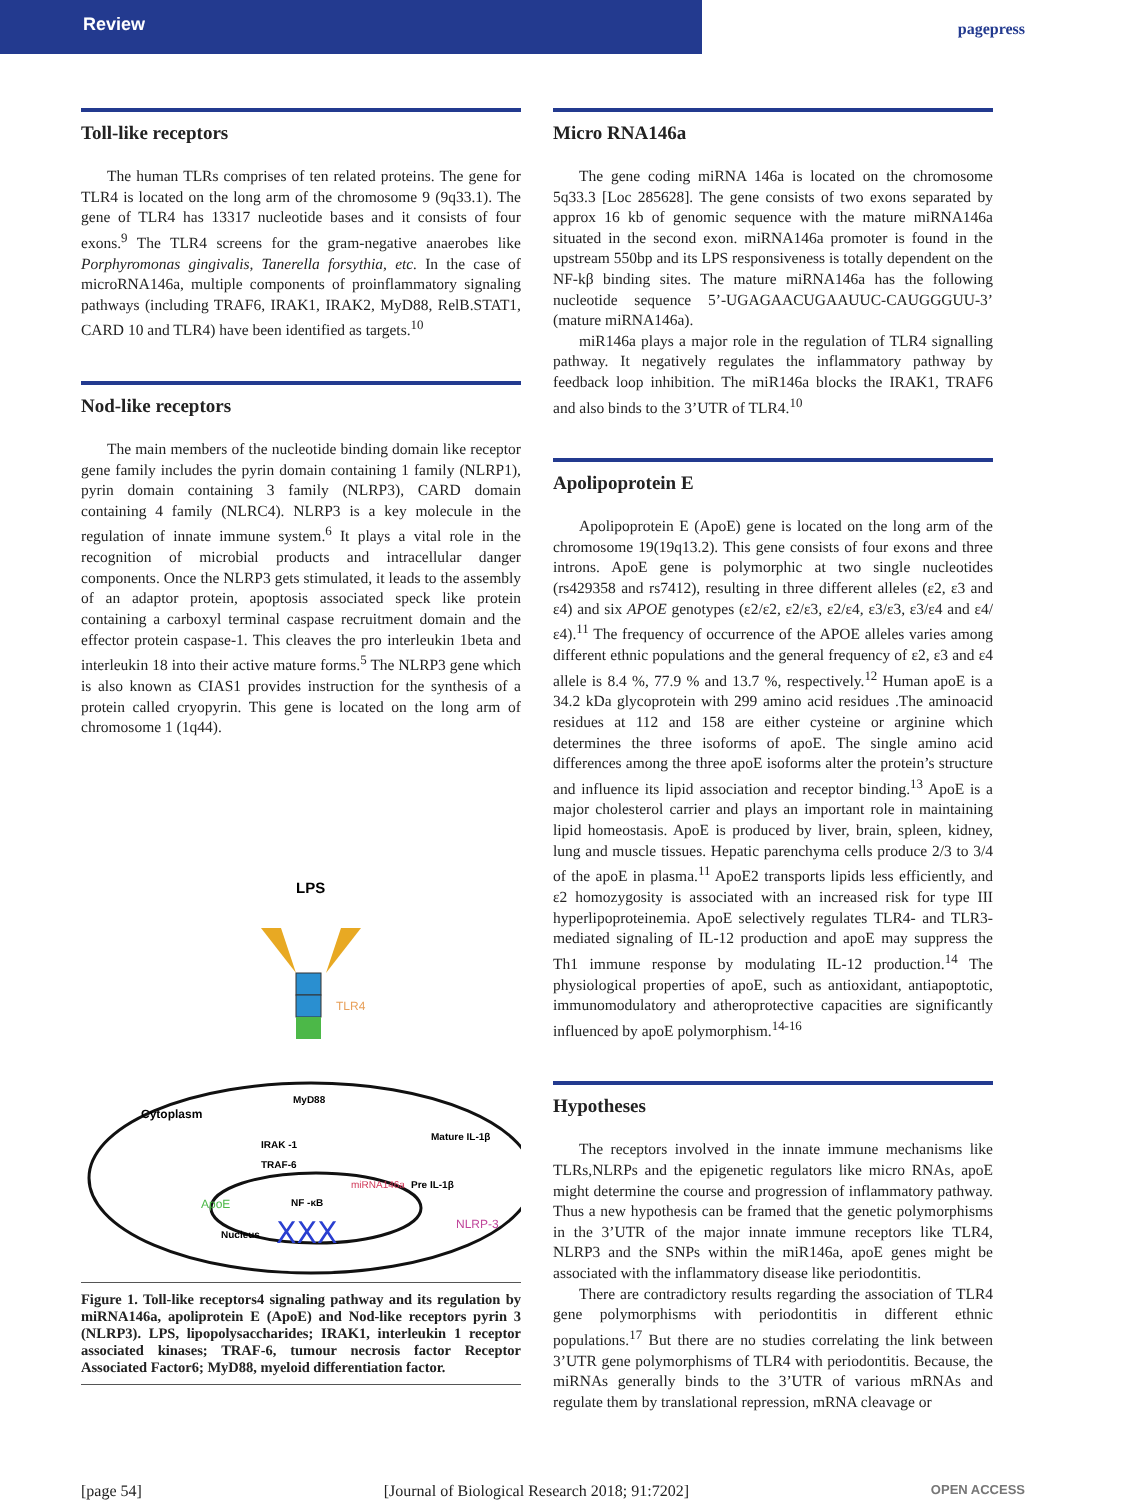Review pagepress
Toll-like receptors
The human TLRs comprises of ten related proteins. The gene for TLR4 is located on the long arm of the chromosome 9 (9q33.1). The gene of TLR4 has 13317 nucleotide bases and it consists of four exons.<sup>9</sup> The TLR4 screens for the gram-negative anaerobes like Porphyromonas gingivalis, Tanerella forsythia, etc. In the case of microRNA146a, multiple components of proinflammatory signaling pathways (including TRAF6, IRAK1, IRAK2, MyD88, RelB.STAT1, CARD 10 and TLR4) have been identified as targets.<sup>10</sup>
Nod-like receptors
The main members of the nucleotide binding domain like receptor gene family includes the pyrin domain containing 1 family (NLRP1), pyrin domain containing 3 family (NLRP3), CARD domain containing 4 family (NLRC4). NLRP3 is a key molecule in the regulation of innate immune system.<sup>6</sup> It plays a vital role in the recognition of microbial products and intracellular danger components. Once the NLRP3 gets stimulated, it leads to the assembly of an adaptor protein, apoptosis associated speck like protein containing a carboxyl terminal caspase recruitment domain and the effector protein caspase-1. This cleaves the pro interleukin 1beta and interleukin 18 into their active mature forms.<sup>5</sup> The NLRP3 gene which is also known as CIAS1 provides instruction for the synthesis of a protein called cryopyrin. This gene is located on the long arm of chromosome 1 (1q44).
LPS
TLR4
Cytoplasm
MyD88
IRAK -1
TRAF-6
ApoE
NF -κB
miRNA146a
Pre IL-1β
Mature IL-1β
NLRP-3
Nucleus
ⅩⅩⅩ
Figure 1. Toll-like receptors4 signaling pathway and its regulation by miRNA146a, apoliprotein E (ApoE) and Nod-like receptors pyrin 3 (NLRP3). LPS, lipopolysaccharides; IRAK1, interleukin 1 receptor associated kinases; TRAF-6, tumour necrosis factor Receptor Associated Factor6; MyD88, myeloid differentiation factor.
Micro RNA146a
The gene coding miRNA 146a is located on the chromosome 5q33.3 [Loc 285628]. The gene consists of two exons separated by approx 16 kb of genomic sequence with the mature miRNA146a situated in the second exon. miRNA146a promoter is found in the upstream 550bp and its LPS responsiveness is totally dependent on the NF-kβ binding sites. The mature miRNA146a has the following nucleotide sequence 5’-UGAGAACUGAAUUC-CAUGGGUU-3’ (mature miRNA146a).
miR146a plays a major role in the regulation of TLR4 signalling pathway. It negatively regulates the inflammatory pathway by feedback loop inhibition. The miR146a blocks the IRAK1, TRAF6 and also binds to the 3’UTR of TLR4.<sup>10</sup>
Apolipoprotein E
Apolipoprotein E (ApoE) gene is located on the long arm of the chromosome 19(19q13.2). This gene consists of four exons and three introns. ApoE gene is polymorphic at two single nucleotides (rs429358 and rs7412), resulting in three different alleles (ε2, ε3 and ε4) and six APOE genotypes (ε2/ε2, ε2/ε3, ε2/ε4, ε3/ε3, ε3/ε4 and ε4/ε4).<sup>11</sup> The frequency of occurrence of the APOE alleles varies among different ethnic populations and the general frequency of ε2, ε3 and ε4 allele is 8.4 %, 77.9 % and 13.7 %, respectively.<sup>12</sup> Human apoE is a 34.2 kDa glycoprotein with 299 amino acid residues .The aminoacid residues at 112 and 158 are either cysteine or arginine which determines the three isoforms of apoE. The single amino acid differences among the three apoE isoforms alter the protein’s structure and influence its lipid association and receptor binding.<sup>13</sup> ApoE is a major cholesterol carrier and plays an important role in maintaining lipid homeostasis. ApoE is produced by liver, brain, spleen, kidney, lung and muscle tissues. Hepatic parenchyma cells produce 2/3 to 3/4 of the apoE in plasma.<sup>11</sup> ApoE2 transports lipids less efficiently, and ε2 homozygosity is associated with an increased risk for type III hyperlipoproteinemia. ApoE selectively regulates TLR4- and TLR3-mediated signaling of IL-12 production and apoE may suppress the Th1 immune response by modulating IL-12 production.<sup>14</sup> The physiological properties of apoE, such as antioxidant, antiapoptotic, immunomodulatory and atheroprotective capacities are significantly influenced by apoE polymorphism.<sup>14-16</sup>
Hypotheses
The receptors involved in the innate immune mechanisms like TLRs,NLRPs and the epigenetic regulators like micro RNAs, apoE might determine the course and progression of inflammatory pathway. Thus a new hypothesis can be framed that the genetic polymorphisms in the 3’UTR of the major innate immune receptors like TLR4, NLRP3 and the SNPs within the miR146a, apoE genes might be associated with the inflammatory disease like periodontitis.
There are contradictory results regarding the association of TLR4 gene polymorphisms with periodontitis in different ethnic populations.<sup>17</sup> But there are no studies correlating the link between 3’UTR gene polymorphisms of TLR4 with periodontitis. Because, the miRNAs generally binds to the 3’UTR of various mRNAs and regulate them by translational repression, mRNA cleavage or
[page 54] [Journal of Biological Research 2018; 91:7202] OPEN ACCESS